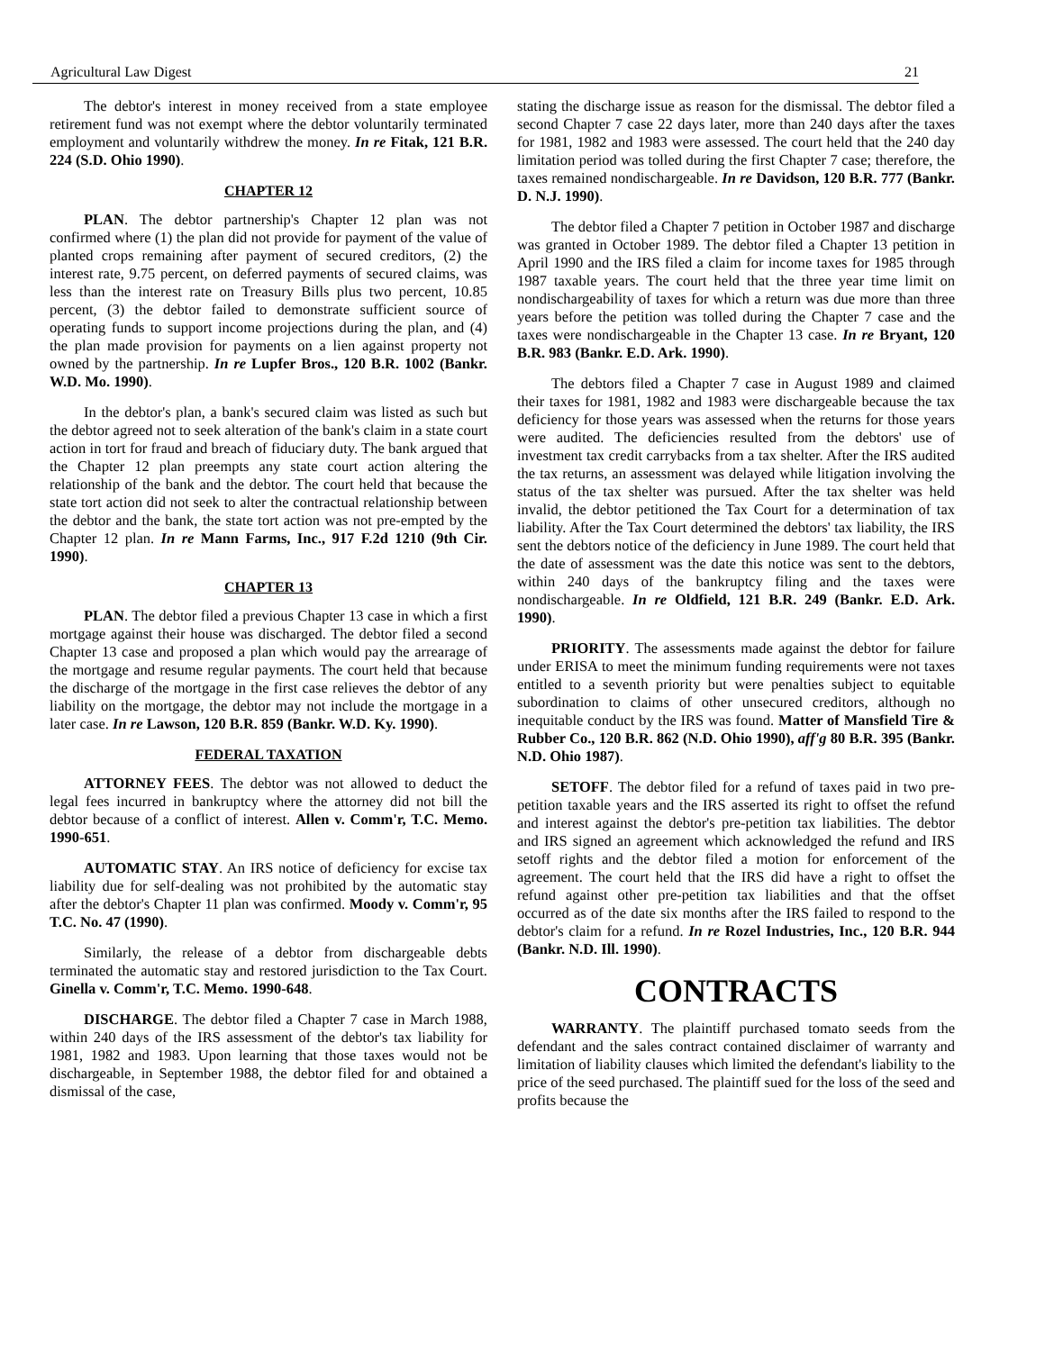Agricultural Law Digest 21
The debtor's interest in money received from a state employee retirement fund was not exempt where the debtor voluntarily terminated employment and voluntarily withdrew the money. In re Fitak, 121 B.R. 224 (S.D. Ohio 1990).
CHAPTER 12
PLAN. The debtor partnership's Chapter 12 plan was not confirmed where (1) the plan did not provide for payment of the value of planted crops remaining after payment of secured creditors, (2) the interest rate, 9.75 percent, on deferred payments of secured claims, was less than the interest rate on Treasury Bills plus two percent, 10.85 percent, (3) the debtor failed to demonstrate sufficient source of operating funds to support income projections during the plan, and (4) the plan made provision for payments on a lien against property not owned by the partnership. In re Lupfer Bros., 120 B.R. 1002 (Bankr. W.D. Mo. 1990).
In the debtor's plan, a bank's secured claim was listed as such but the debtor agreed not to seek alteration of the bank's claim in a state court action in tort for fraud and breach of fiduciary duty. The bank argued that the Chapter 12 plan preempts any state court action altering the relationship of the bank and the debtor. The court held that because the state tort action did not seek to alter the contractual relationship between the debtor and the bank, the state tort action was not pre-empted by the Chapter 12 plan. In re Mann Farms, Inc., 917 F.2d 1210 (9th Cir. 1990).
CHAPTER 13
PLAN. The debtor filed a previous Chapter 13 case in which a first mortgage against their house was discharged. The debtor filed a second Chapter 13 case and proposed a plan which would pay the arrearage of the mortgage and resume regular payments. The court held that because the discharge of the mortgage in the first case relieves the debtor of any liability on the mortgage, the debtor may not include the mortgage in a later case. In re Lawson, 120 B.R. 859 (Bankr. W.D. Ky. 1990).
FEDERAL TAXATION
ATTORNEY FEES. The debtor was not allowed to deduct the legal fees incurred in bankruptcy where the attorney did not bill the debtor because of a conflict of interest. Allen v. Comm'r, T.C. Memo. 1990-651.
AUTOMATIC STAY. An IRS notice of deficiency for excise tax liability due for self-dealing was not prohibited by the automatic stay after the debtor's Chapter 11 plan was confirmed. Moody v. Comm'r, 95 T.C. No. 47 (1990).
Similarly, the release of a debtor from dischargeable debts terminated the automatic stay and restored jurisdiction to the Tax Court. Ginella v. Comm'r, T.C. Memo. 1990-648.
DISCHARGE. The debtor filed a Chapter 7 case in March 1988, within 240 days of the IRS assessment of the debtor's tax liability for 1981, 1982 and 1983. Upon learning that those taxes would not be dischargeable, in September 1988, the debtor filed for and obtained a dismissal of the case,
stating the discharge issue as reason for the dismissal. The debtor filed a second Chapter 7 case 22 days later, more than 240 days after the taxes for 1981, 1982 and 1983 were assessed. The court held that the 240 day limitation period was tolled during the first Chapter 7 case; therefore, the taxes remained nondischargeable. In re Davidson, 120 B.R. 777 (Bankr. D. N.J. 1990).
The debtor filed a Chapter 7 petition in October 1987 and discharge was granted in October 1989. The debtor filed a Chapter 13 petition in April 1990 and the IRS filed a claim for income taxes for 1985 through 1987 taxable years. The court held that the three year time limit on nondischargeability of taxes for which a return was due more than three years before the petition was tolled during the Chapter 7 case and the taxes were nondischargeable in the Chapter 13 case. In re Bryant, 120 B.R. 983 (Bankr. E.D. Ark. 1990).
The debtors filed a Chapter 7 case in August 1989 and claimed their taxes for 1981, 1982 and 1983 were dischargeable because the tax deficiency for those years was assessed when the returns for those years were audited. The deficiencies resulted from the debtors' use of investment tax credit carrybacks from a tax shelter. After the IRS audited the tax returns, an assessment was delayed while litigation involving the status of the tax shelter was pursued. After the tax shelter was held invalid, the debtor petitioned the Tax Court for a determination of tax liability. After the Tax Court determined the debtors' tax liability, the IRS sent the debtors notice of the deficiency in June 1989. The court held that the date of assessment was the date this notice was sent to the debtors, within 240 days of the bankruptcy filing and the taxes were nondischargeable. In re Oldfield, 121 B.R. 249 (Bankr. E.D. Ark. 1990).
PRIORITY. The assessments made against the debtor for failure under ERISA to meet the minimum funding requirements were not taxes entitled to a seventh priority but were penalties subject to equitable subordination to claims of other unsecured creditors, although no inequitable conduct by the IRS was found. Matter of Mansfield Tire & Rubber Co., 120 B.R. 862 (N.D. Ohio 1990), aff'g 80 B.R. 395 (Bankr. N.D. Ohio 1987).
SETOFF. The debtor filed for a refund of taxes paid in two pre-petition taxable years and the IRS asserted its right to offset the refund and interest against the debtor's pre-petition tax liabilities. The debtor and IRS signed an agreement which acknowledged the refund and IRS setoff rights and the debtor filed a motion for enforcement of the agreement. The court held that the IRS did have a right to offset the refund against other pre-petition tax liabilities and that the offset occurred as of the date six months after the IRS failed to respond to the debtor's claim for a refund. In re Rozel Industries, Inc., 120 B.R. 944 (Bankr. N.D. Ill. 1990).
CONTRACTS
WARRANTY. The plaintiff purchased tomato seeds from the defendant and the sales contract contained disclaimer of warranty and limitation of liability clauses which limited the defendant's liability to the price of the seed purchased. The plaintiff sued for the loss of the seed and profits because the